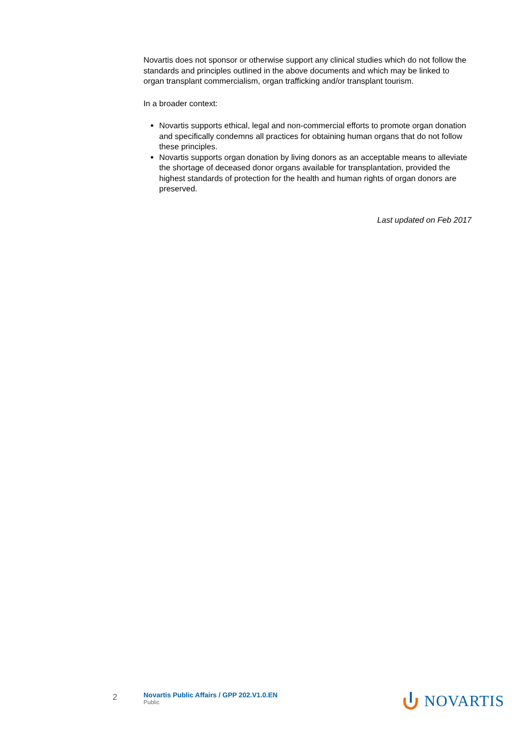Novartis does not sponsor or otherwise support any clinical studies which do not follow the standards and principles outlined in the above documents and which may be linked to organ transplant commercialism, organ trafficking and/or transplant tourism.
In a broader context:
Novartis supports ethical, legal and non-commercial efforts to promote organ donation and specifically condemns all practices for obtaining human organs that do not follow these principles.
Novartis supports organ donation by living donors as an acceptable means to alleviate the shortage of deceased donor organs available for transplantation, provided the highest standards of protection for the health and human rights of organ donors are preserved.
Last updated on Feb 2017
2
Novartis Public Affairs / GPP 202.V1.0.EN
Public
NOVARTIS